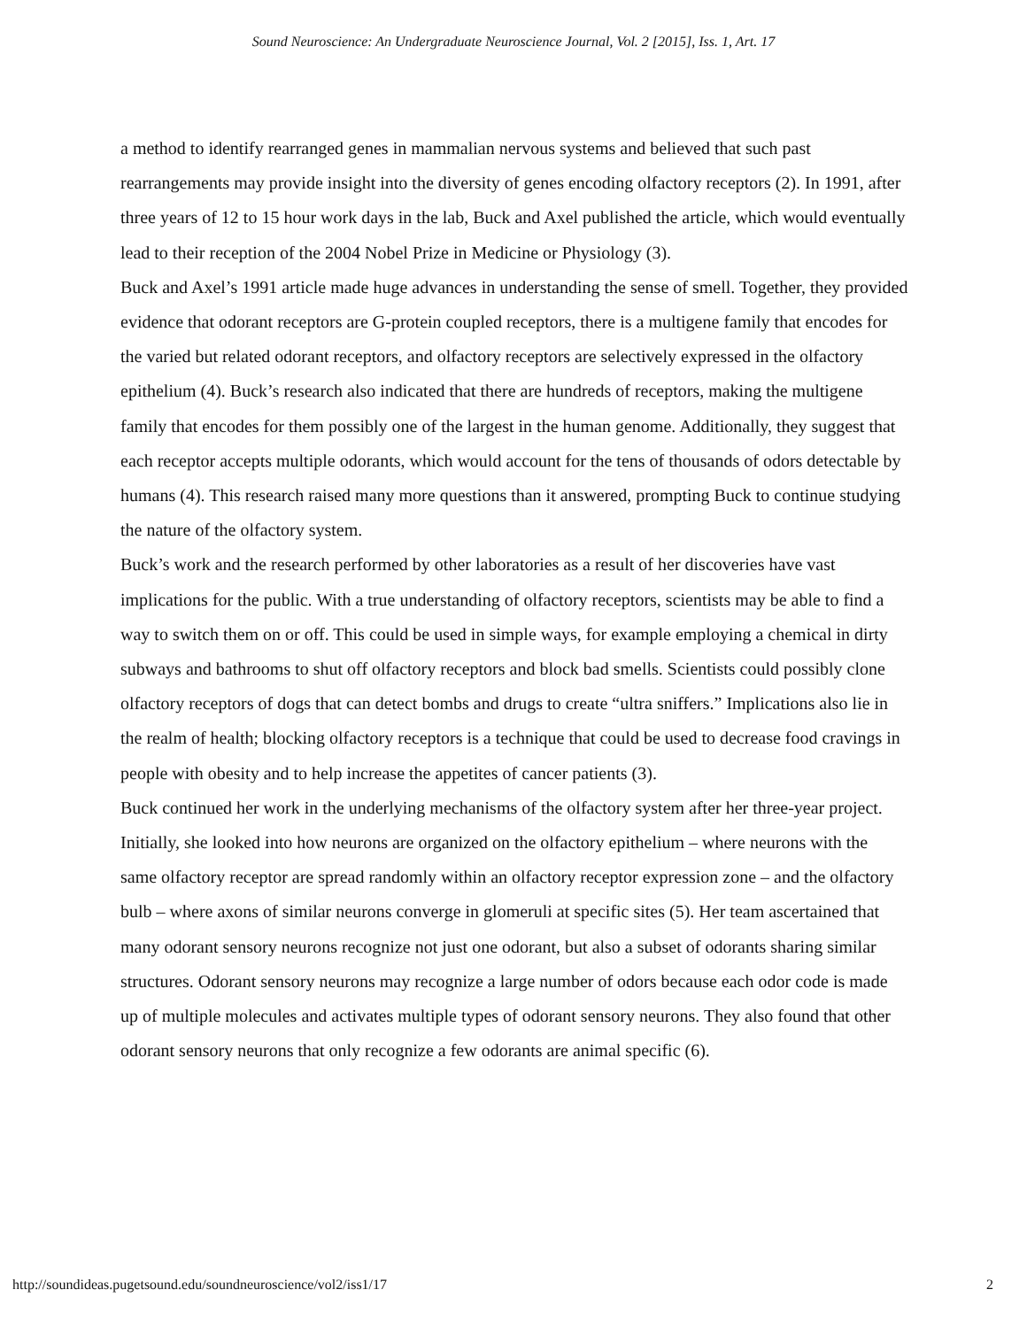Sound Neuroscience: An Undergraduate Neuroscience Journal, Vol. 2 [2015], Iss. 1, Art. 17
a method to identify rearranged genes in mammalian nervous systems and believed that such past rearrangements may provide insight into the diversity of genes encoding olfactory receptors (2). In 1991, after three years of 12 to 15 hour work days in the lab, Buck and Axel published the article, which would eventually lead to their reception of the 2004 Nobel Prize in Medicine or Physiology (3).
Buck and Axel’s 1991 article made huge advances in understanding the sense of smell. Together, they provided evidence that odorant receptors are G-protein coupled receptors, there is a multigene family that encodes for the varied but related odorant receptors, and olfactory receptors are selectively expressed in the olfactory epithelium (4). Buck’s research also indicated that there are hundreds of receptors, making the multigene family that encodes for them possibly one of the largest in the human genome. Additionally, they suggest that each receptor accepts multiple odorants, which would account for the tens of thousands of odors detectable by humans (4). This research raised many more questions than it answered, prompting Buck to continue studying the nature of the olfactory system.
Buck’s work and the research performed by other laboratories as a result of her discoveries have vast implications for the public. With a true understanding of olfactory receptors, scientists may be able to find a way to switch them on or off. This could be used in simple ways, for example employing a chemical in dirty subways and bathrooms to shut off olfactory receptors and block bad smells. Scientists could possibly clone olfactory receptors of dogs that can detect bombs and drugs to create “ultra sniffers.” Implications also lie in the realm of health; blocking olfactory receptors is a technique that could be used to decrease food cravings in people with obesity and to help increase the appetites of cancer patients (3).
Buck continued her work in the underlying mechanisms of the olfactory system after her three-year project. Initially, she looked into how neurons are organized on the olfactory epithelium – where neurons with the same olfactory receptor are spread randomly within an olfactory receptor expression zone – and the olfactory bulb – where axons of similar neurons converge in glomeruli at specific sites (5). Her team ascertained that many odorant sensory neurons recognize not just one odorant, but also a subset of odorants sharing similar structures. Odorant sensory neurons may recognize a large number of odors because each odor code is made up of multiple molecules and activates multiple types of odorant sensory neurons. They also found that other odorant sensory neurons that only recognize a few odorants are animal specific (6).
http://soundideas.pugetsound.edu/soundneuroscience/vol2/iss1/17 2